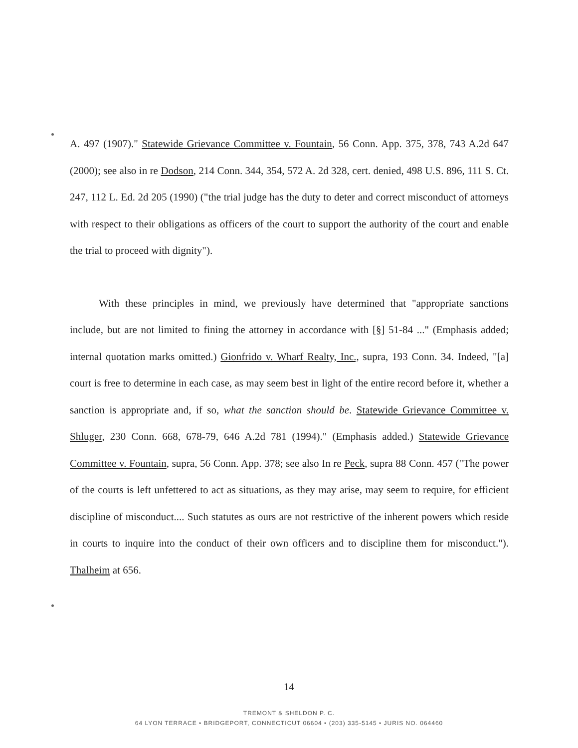A. 497 (1907)." Statewide Grievance Committee v. Fountain, 56 Conn. App. 375, 378, 743 A.2d 647 (2000); see also in re Dodson, 214 Conn. 344, 354, 572 A. 2d 328, cert. denied, 498 U.S. 896, 111 S. Ct. 247, 112 L. Ed. 2d 205 (1990) ("the trial judge has the duty to deter and correct misconduct of attorneys with respect to their obligations as officers of the court to support the authority of the court and enable the trial to proceed with dignity").
With these principles in mind, we previously have determined that "appropriate sanctions include, but are not limited to fining the attorney in accordance with [§] 51-84 ..." (Emphasis added; internal quotation marks omitted.) Gionfrido v. Wharf Realty, Inc., supra, 193 Conn. 34. Indeed, "[a] court is free to determine in each case, as may seem best in light of the entire record before it, whether a sanction is appropriate and, if so, what the sanction should be. Statewide Grievance Committee v. Shluger, 230 Conn. 668, 678-79, 646 A.2d 781 (1994)." (Emphasis added.) Statewide Grievance Committee v. Fountain, supra, 56 Conn. App. 378; see also In re Peck, supra 88 Conn. 457 ("The power of the courts is left unfettered to act as situations, as they may arise, may seem to require, for efficient discipline of misconduct.... Such statutes as ours are not restrictive of the inherent powers which reside in courts to inquire into the conduct of their own officers and to discipline them for misconduct."). Thalheim at 656.
14
TREMONT & SHELDON P. C.
64 LYON TERRACE • BRIDGEPORT, CONNECTICUT 06604 • (203) 335-5145 • JURIS NO. 064460